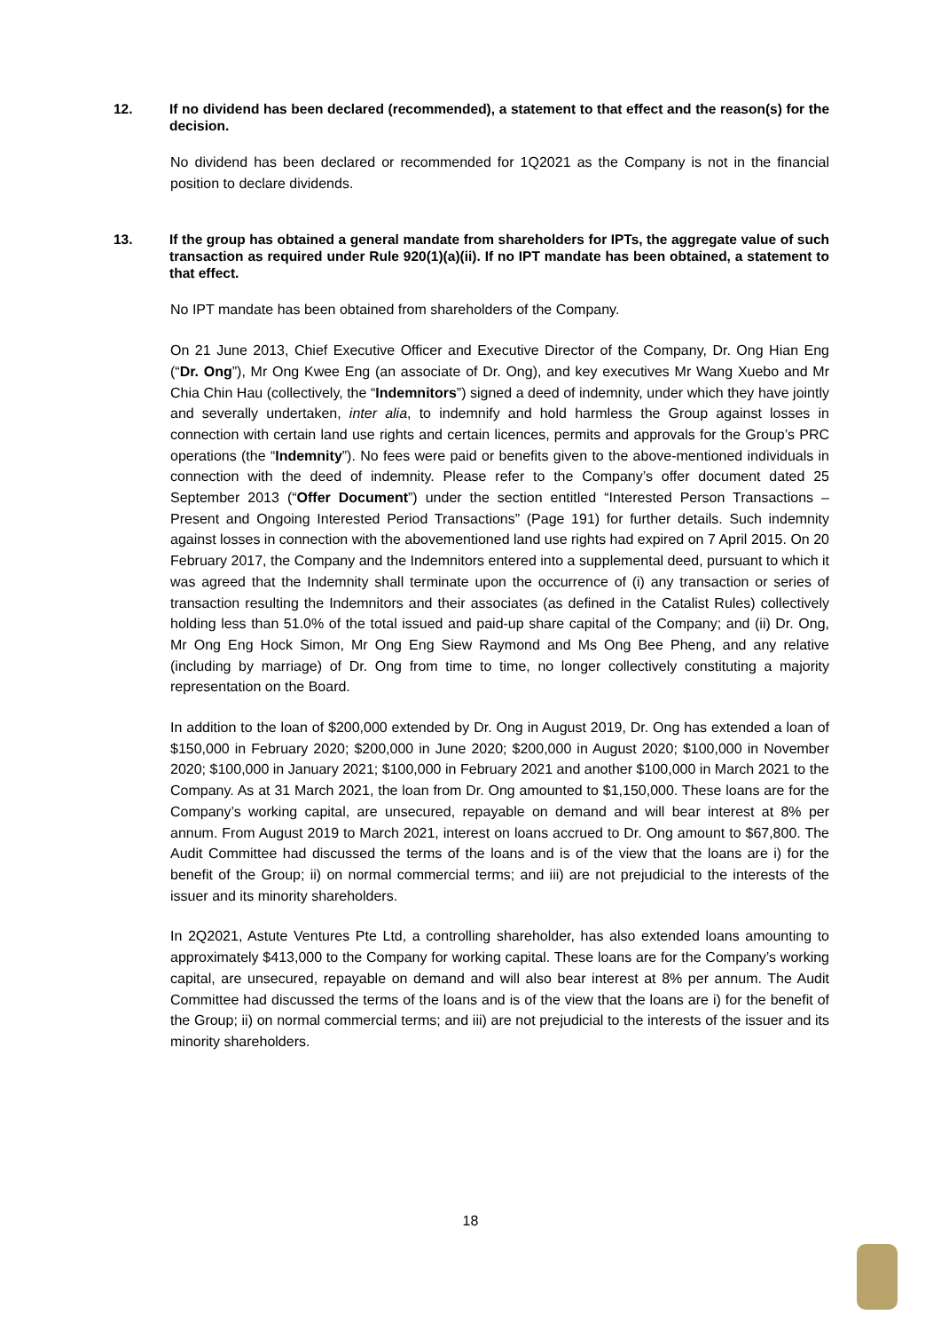12. If no dividend has been declared (recommended), a statement to that effect and the reason(s) for the decision.
No dividend has been declared or recommended for 1Q2021 as the Company is not in the financial position to declare dividends.
13. If the group has obtained a general mandate from shareholders for IPTs, the aggregate value of such transaction as required under Rule 920(1)(a)(ii). If no IPT mandate has been obtained, a statement to that effect.
No IPT mandate has been obtained from shareholders of the Company.
On 21 June 2013, Chief Executive Officer and Executive Director of the Company, Dr. Ong Hian Eng (“Dr. Ong”), Mr Ong Kwee Eng (an associate of Dr. Ong), and key executives Mr Wang Xuebo and Mr Chia Chin Hau (collectively, the “Indemnitors”) signed a deed of indemnity, under which they have jointly and severally undertaken, inter alia, to indemnify and hold harmless the Group against losses in connection with certain land use rights and certain licences, permits and approvals for the Group’s PRC operations (the “Indemnity”). No fees were paid or benefits given to the above-mentioned individuals in connection with the deed of indemnity. Please refer to the Company’s offer document dated 25 September 2013 (“Offer Document”) under the section entitled “Interested Person Transactions – Present and Ongoing Interested Period Transactions” (Page 191) for further details. Such indemnity against losses in connection with the abovementioned land use rights had expired on 7 April 2015. On 20 February 2017, the Company and the Indemnitors entered into a supplemental deed, pursuant to which it was agreed that the Indemnity shall terminate upon the occurrence of (i) any transaction or series of transaction resulting the Indemnitors and their associates (as defined in the Catalist Rules) collectively holding less than 51.0% of the total issued and paid-up share capital of the Company; and (ii) Dr. Ong, Mr Ong Eng Hock Simon, Mr Ong Eng Siew Raymond and Ms Ong Bee Pheng, and any relative (including by marriage) of Dr. Ong from time to time, no longer collectively constituting a majority representation on the Board.
In addition to the loan of $200,000 extended by Dr. Ong in August 2019, Dr. Ong has extended a loan of $150,000 in February 2020; $200,000 in June 2020; $200,000 in August 2020; $100,000 in November 2020; $100,000 in January 2021; $100,000 in February 2021 and another $100,000 in March 2021 to the Company. As at 31 March 2021, the loan from Dr. Ong amounted to $1,150,000. These loans are for the Company’s working capital, are unsecured, repayable on demand and will bear interest at 8% per annum. From August 2019 to March 2021, interest on loans accrued to Dr. Ong amount to $67,800. The Audit Committee had discussed the terms of the loans and is of the view that the loans are i) for the benefit of the Group; ii) on normal commercial terms; and iii) are not prejudicial to the interests of the issuer and its minority shareholders.
In 2Q2021, Astute Ventures Pte Ltd, a controlling shareholder, has also extended loans amounting to approximately $413,000 to the Company for working capital. These loans are for the Company’s working capital, are unsecured, repayable on demand and will also bear interest at 8% per annum. The Audit Committee had discussed the terms of the loans and is of the view that the loans are i) for the benefit of the Group; ii) on normal commercial terms; and iii) are not prejudicial to the interests of the issuer and its minority shareholders.
18